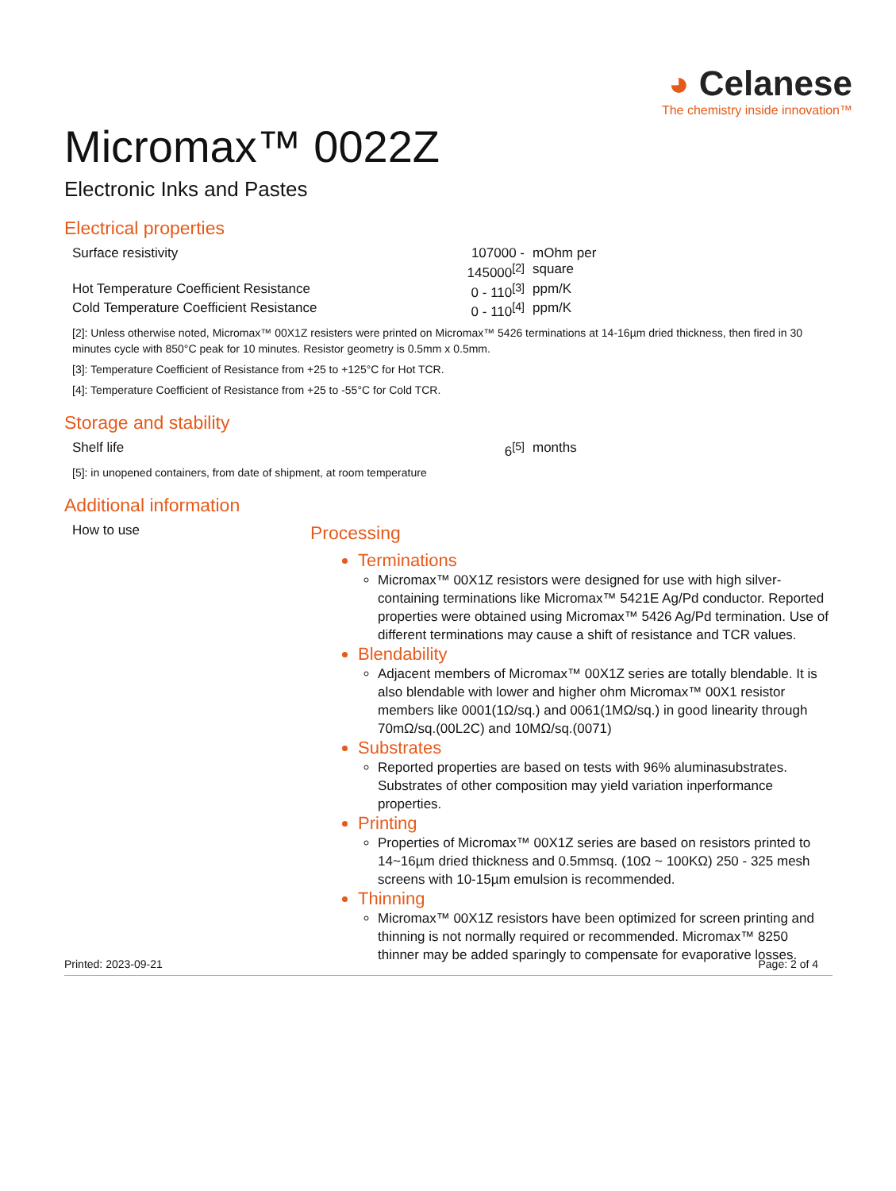◕ Celanese
The chemistry inside innovation™
Micromax™ 0022Z
Electronic Inks and Pastes
Electrical properties
| Surface resistivity | 107000 - 145000<sup>[2]</sup> | mOhm per square |
| Hot Temperature Coefficient Resistance | 0 - 110<sup>[3]</sup> | ppm/K |
| Cold Temperature Coefficient Resistance | 0 - 110<sup>[4]</sup> | ppm/K |
[2]: Unless otherwise noted, Micromax™ 00X1Z resisters were printed on Micromax™ 5426 terminations at 14-16µm dried thickness, then fired in 30 minutes cycle with 850°C peak for 10 minutes. Resistor geometry is 0.5mm x 0.5mm.
[3]: Temperature Coefficient of Resistance from +25 to +125°C for Hot TCR.
[4]: Temperature Coefficient of Resistance from +25 to -55°C for Cold TCR.
Storage and stability
| Shelf life | 6<sup>[5]</sup> | months |
[5]: in unopened containers, from date of shipment, at room temperature
Additional information
How to use
Processing
Terminations
Micromax™ 00X1Z resistors were designed for use with high silver- containing terminations like Micromax™ 5421E Ag/Pd conductor. Reported properties were obtained using Micromax™ 5426 Ag/Pd termination. Use of different terminations may cause a shift of resistance and TCR values.
Blendability
Adjacent members of Micromax™ 00X1Z series are totally blendable. It is also blendable with lower and higher ohm Micromax™ 00X1 resistor members like 0001(1Ω/sq.) and 0061(1MΩ/sq.) in good linearity through 70mΩ/sq.(00L2C) and 10MΩ/sq.(0071)
Substrates
Reported properties are based on tests with 96% aluminasubstrates. Substrates of other composition may yield variation inperformance properties.
Printing
Properties of Micromax™ 00X1Z series are based on resistors printed to 14~16µm dried thickness and 0.5mmsq. (10Ω ~ 100KΩ) 250 - 325 mesh screens with 10-15µm emulsion is recommended.
Thinning
Micromax™ 00X1Z resistors have been optimized for screen printing and thinning is not normally required or recommended. Micromax™ 8250 thinner may be added sparingly to compensate for evaporative losses.
Printed: 2023-09-21 Page: 2 of 4